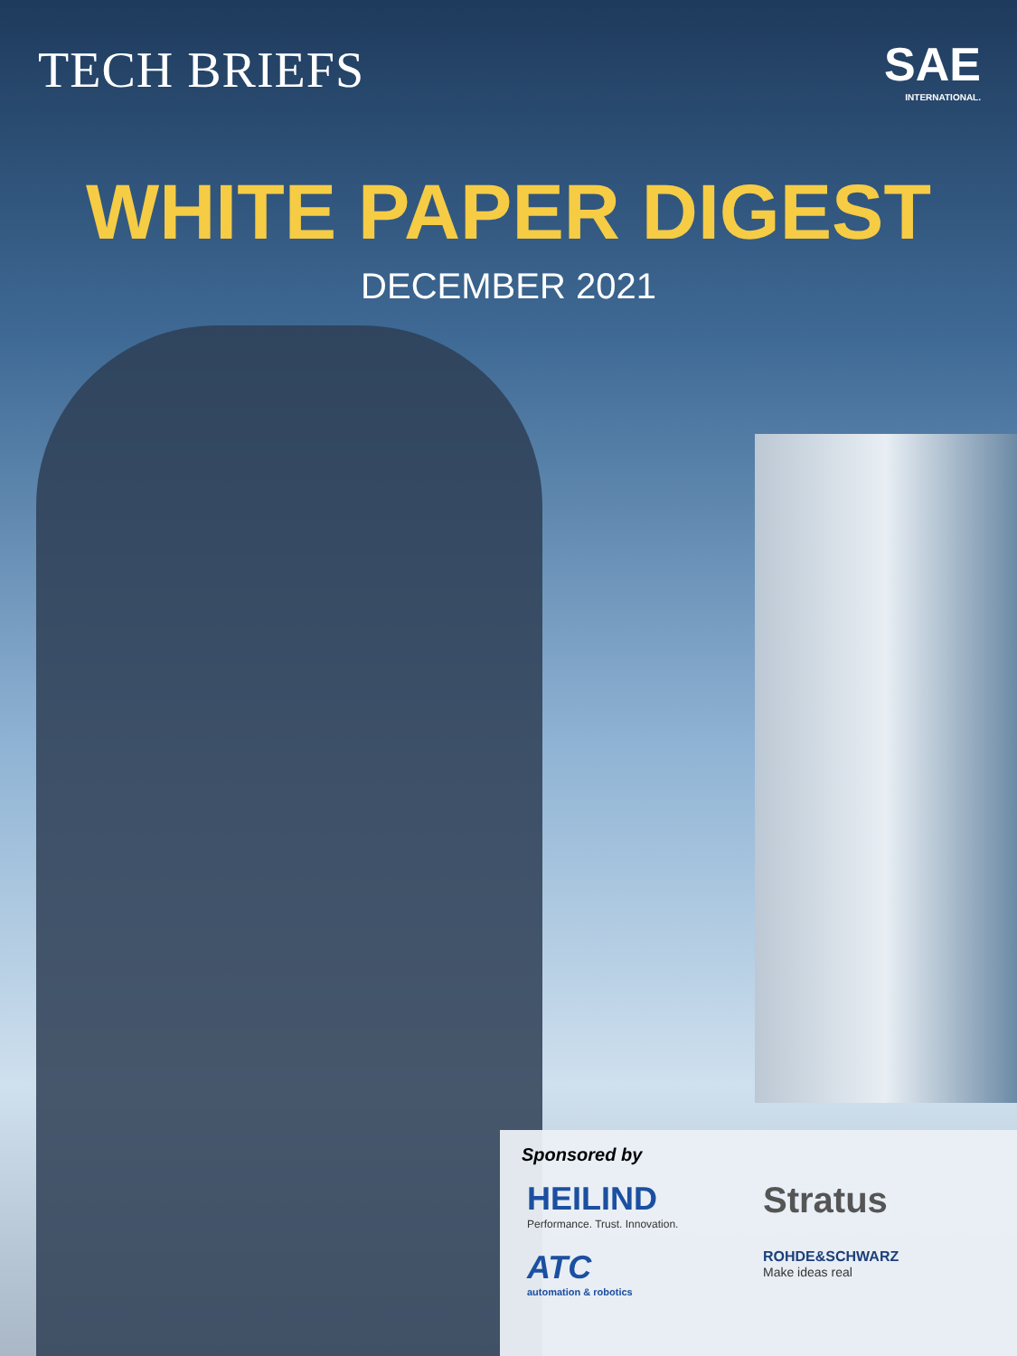TECH BRIEFS
SAE
INTERNATIONAL.
WHITE PAPER DIGEST
DECEMBER 2021
Sponsored by
HEILIND
Performance. Trust. Innovation.
Stratus
ATC
automation & robotics
ROHDE&SCHWARZ
Make ideas real